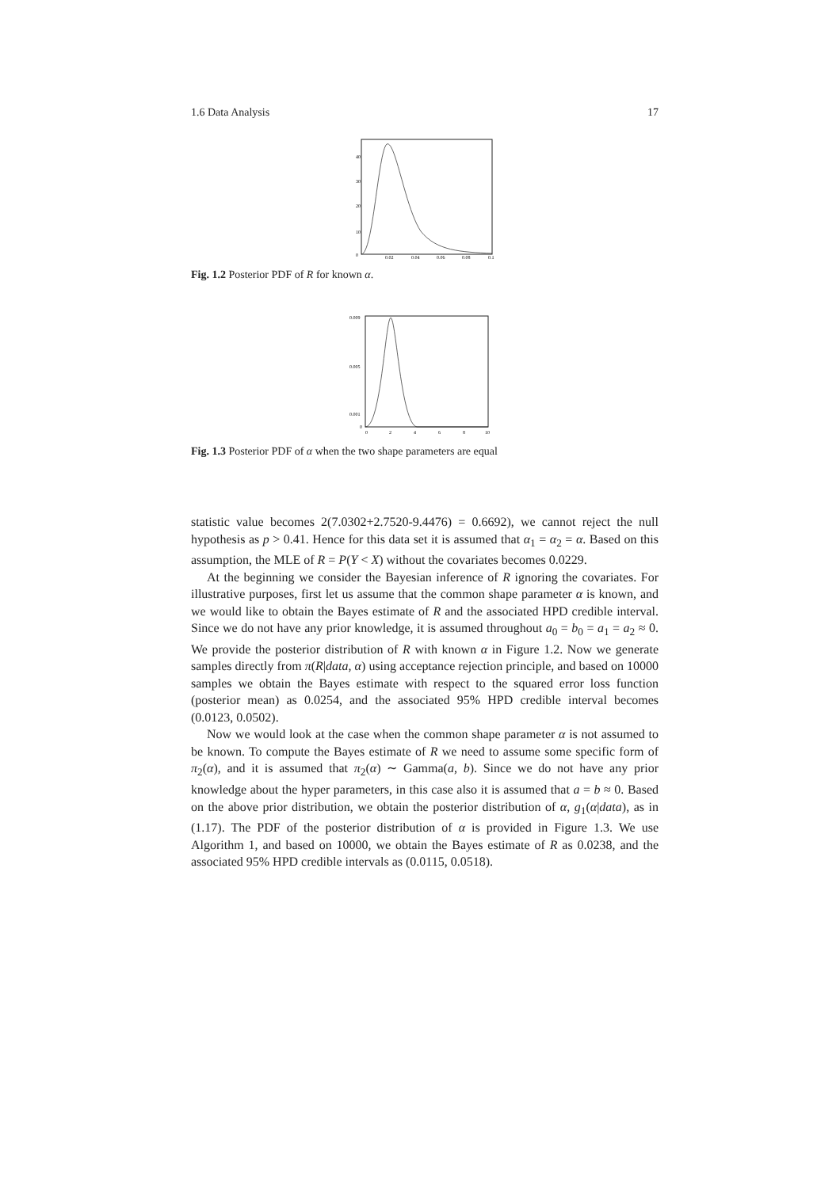1.6 Data Analysis 17
0
10
20
30
40
0.02
0.04
0.06
0.08
0.1
Fig. 1.2 Posterior PDF of R for known α.
0.009
0.005
0.001
0
0
2
4
6
8
10
Fig. 1.3 Posterior PDF of α when the two shape parameters are equal
statistic value becomes 2(7.0302+2.7520-9.4476) = 0.6692), we cannot reject the null hypothesis as p > 0.41. Hence for this data set it is assumed that α<sub>1</sub> = α<sub>2</sub> = α. Based on this assumption, the MLE of R = P(Y < X) without the covariates becomes 0.0229.
At the beginning we consider the Bayesian inference of R ignoring the covariates. For illustrative purposes, first let us assume that the common shape parameter α is known, and we would like to obtain the Bayes estimate of R and the associated HPD credible interval. Since we do not have any prior knowledge, it is assumed throughout a<sub>0</sub> = b<sub>0</sub> = a<sub>1</sub> = a<sub>2</sub> ≈ 0. We provide the posterior distribution of R with known α in Figure 1.2. Now we generate samples directly from π(R|data, α) using acceptance rejection principle, and based on 10000 samples we obtain the Bayes estimate with respect to the squared error loss function (posterior mean) as 0.0254, and the associated 95% HPD credible interval becomes (0.0123, 0.0502).
Now we would look at the case when the common shape parameter α is not assumed to be known. To compute the Bayes estimate of R we need to assume some specific form of π<sub>2</sub>(α), and it is assumed that π<sub>2</sub>(α) ∼ Gamma(a, b). Since we do not have any prior knowledge about the hyper parameters, in this case also it is assumed that a = b ≈ 0. Based on the above prior distribution, we obtain the posterior distribution of α, g<sub>1</sub>(α|data), as in (1.17). The PDF of the posterior distribution of α is provided in Figure 1.3. We use Algorithm 1, and based on 10000, we obtain the Bayes estimate of R as 0.0238, and the associated 95% HPD credible intervals as (0.0115, 0.0518).